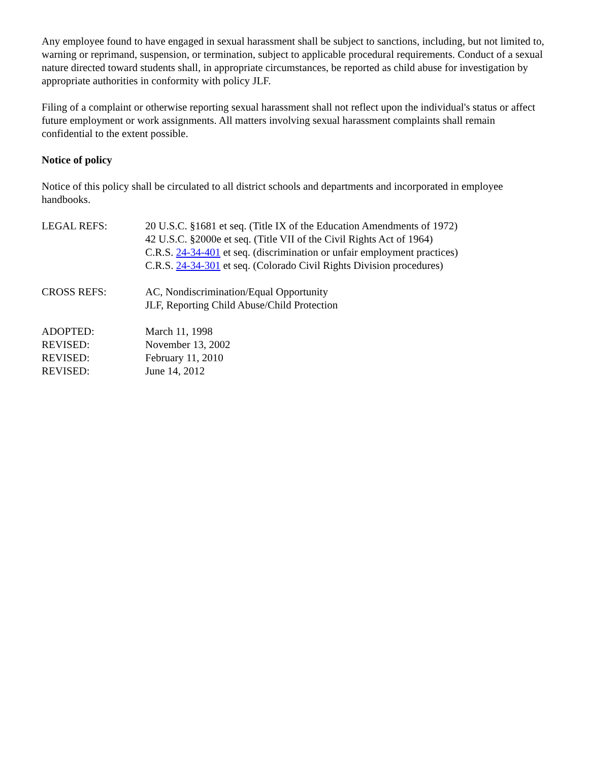Any employee found to have engaged in sexual harassment shall be subject to sanctions, including, but not limited to, warning or reprimand, suspension, or termination, subject to applicable procedural requirements. Conduct of a sexual nature directed toward students shall, in appropriate circumstances, be reported as child abuse for investigation by appropriate authorities in conformity with policy JLF.
Filing of a complaint or otherwise reporting sexual harassment shall not reflect upon the individual's status or affect future employment or work assignments. All matters involving sexual harassment complaints shall remain confidential to the extent possible.
Notice of policy
Notice of this policy shall be circulated to all district schools and departments and incorporated in employee handbooks.
LEGAL REFS: 20 U.S.C. §1681 et seq. (Title IX of the Education Amendments of 1972)
42 U.S.C. §2000e et seq. (Title VII of the Civil Rights Act of 1964)
C.R.S. 24-34-401 et seq. (discrimination or unfair employment practices)
C.R.S. 24-34-301 et seq. (Colorado Civil Rights Division procedures)
CROSS REFS: AC, Nondiscrimination/Equal Opportunity
JLF, Reporting Child Abuse/Child Protection
ADOPTED:
REVISED:
REVISED:
REVISED:
March 11, 1998
November 13, 2002
February 11, 2010
June 14, 2012